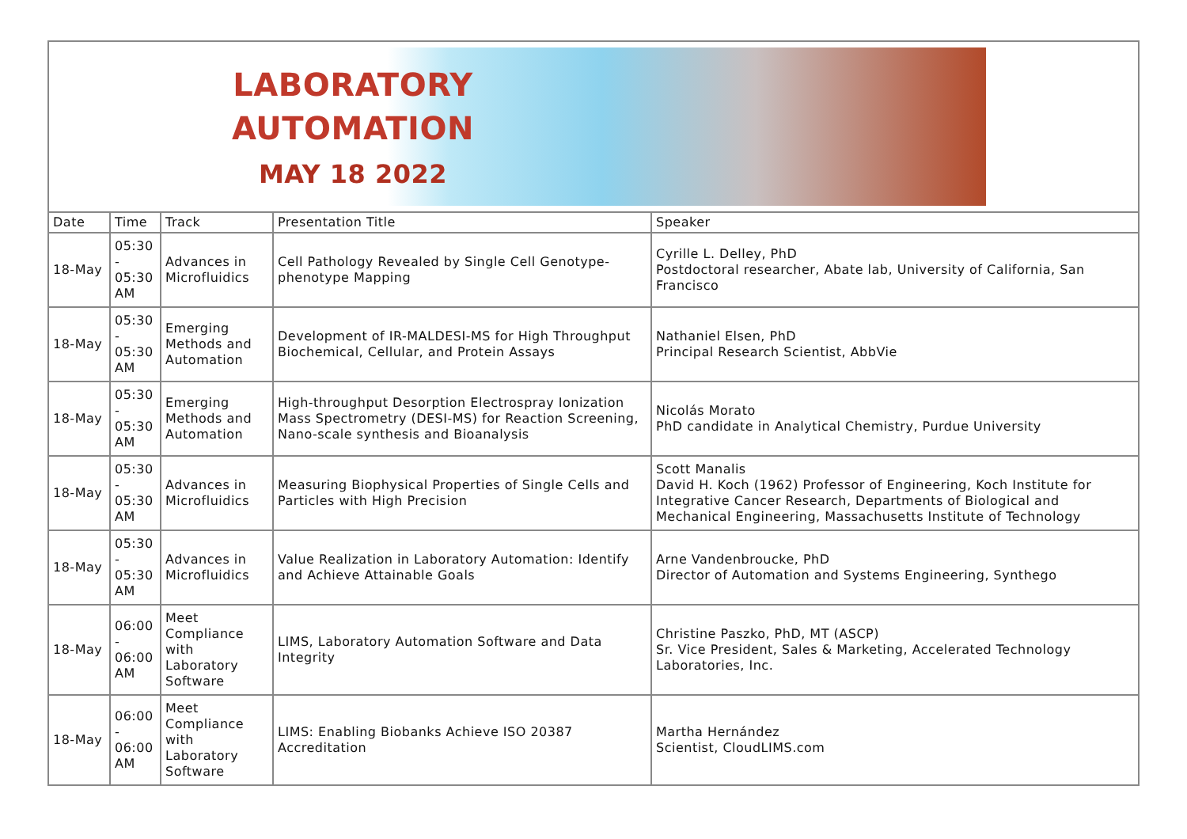| LABORATORY AUTOMATION MAY 18 2022 | | | | |
| Date | Time | Track | Presentation Title | Speaker |
| 18-May | 05:30 - 05:30 AM | Advances in Microfluidics | Cell Pathology Revealed by Single Cell Genotype-phenotype Mapping | Cyrille L. Delley, PhD Postdoctoral researcher, Abate lab, University of California, San Francisco |
| 18-May | 05:30 - 05:30 AM | Emerging Methods and Automation | Development of IR-MALDESI-MS for High Throughput Biochemical, Cellular, and Protein Assays | Nathaniel Elsen, PhD Principal Research Scientist, AbbVie |
| 18-May | 05:30 - 05:30 AM | Emerging Methods and Automation | High-throughput Desorption Electrospray Ionization Mass Spectrometry (DESI-MS) for Reaction Screening, Nano-scale synthesis and Bioanalysis | Nicolás Morato PhD candidate in Analytical Chemistry, Purdue University |
| 18-May | 05:30 - 05:30 AM | Advances in Microfluidics | Measuring Biophysical Properties of Single Cells and Particles with High Precision | Scott Manalis David H. Koch (1962) Professor of Engineering, Koch Institute for Integrative Cancer Research, Departments of Biological and Mechanical Engineering, Massachusetts Institute of Technology |
| 18-May | 05:30 - 05:30 AM | Advances in Microfluidics | Value Realization in Laboratory Automation: Identify and Achieve Attainable Goals | Arne Vandenbroucke, PhD Director of Automation and Systems Engineering, Synthego |
| 18-May | 06:00 - 06:00 AM | Meet Compliance with Laboratory Software | LIMS, Laboratory Automation Software and Data Integrity | Christine Paszko, PhD, MT (ASCP) Sr. Vice President, Sales & Marketing, Accelerated Technology Laboratories, Inc. |
| 18-May | 06:00 - 06:00 AM | Meet Compliance with Laboratory Software | LIMS: Enabling Biobanks Achieve ISO 20387 Accreditation | Martha Hernández Scientist, CloudLIMS.com |